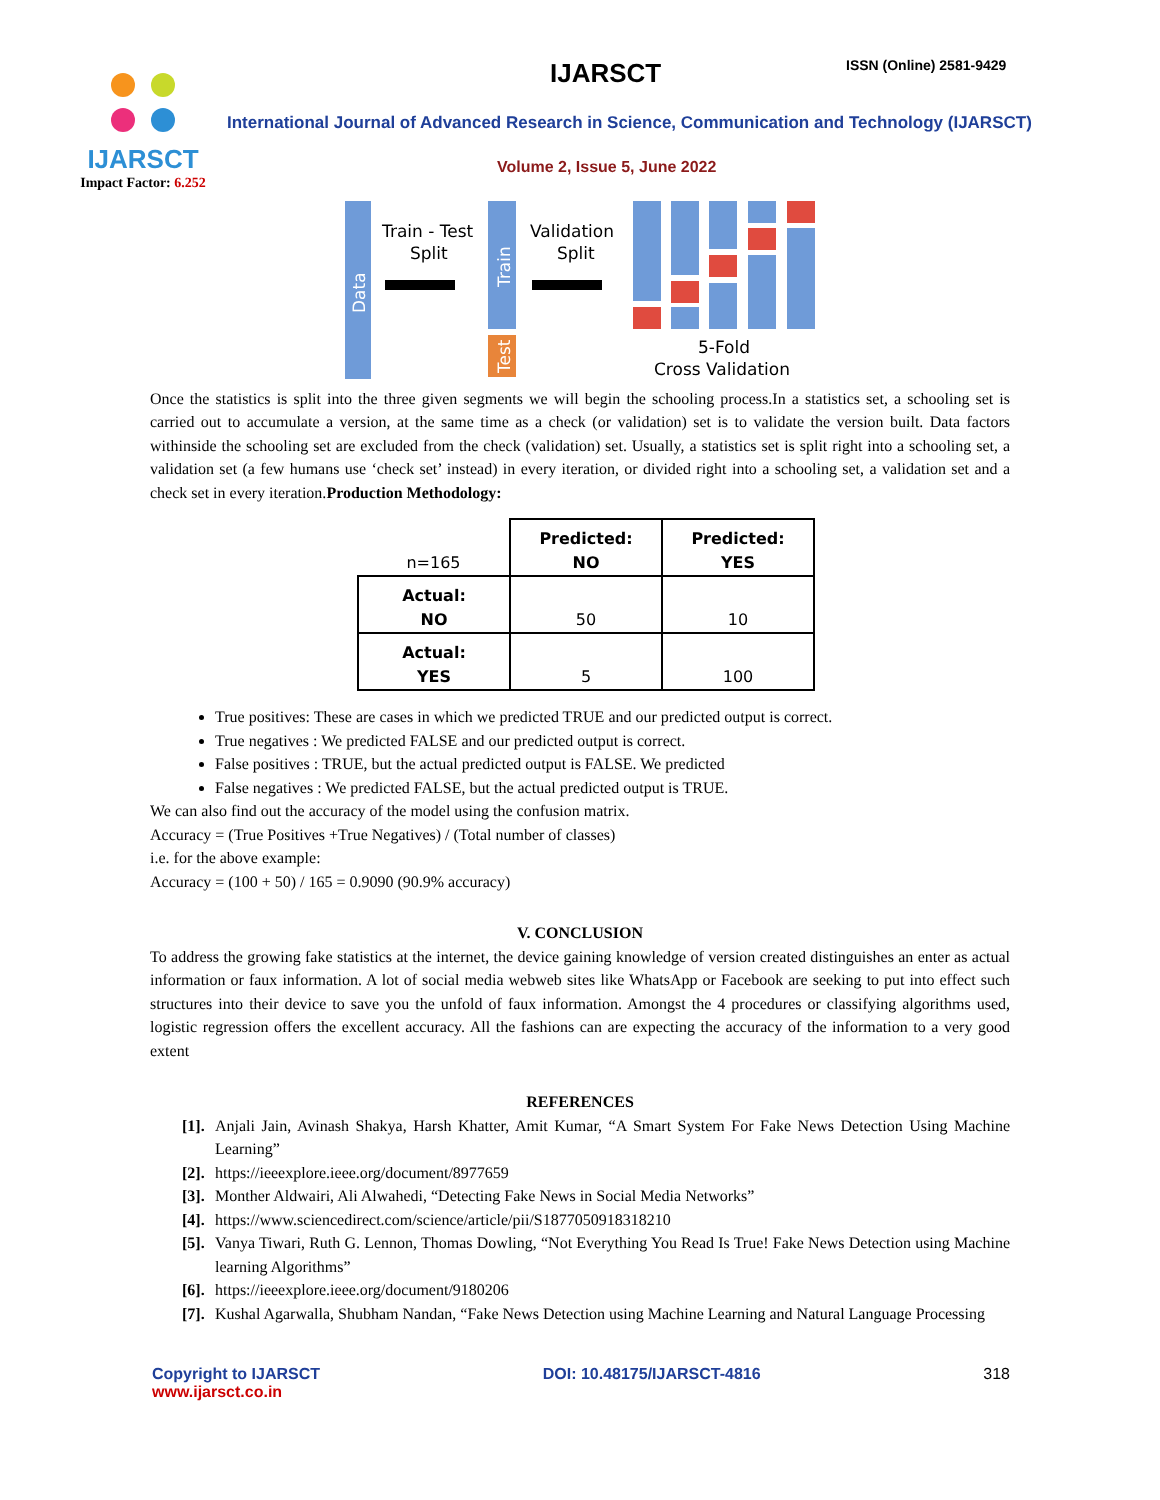IJARSCT
Impact Factor: 6.252
IJARSCT ISSN (Online) 2581-9429
International Journal of Advanced Research in Science, Communication and Technology (IJARSCT)
Volume 2, Issue 5, June 2022
Data
Train - Test
Split
Train
Test
Validation
Split
5-Fold
Cross Validation
Once the statistics is split into the three given segments we will begin the schooling process.In a statistics set, a schooling set is carried out to accumulate a version, at the same time as a check (or validation) set is to validate the version built. Data factors withinside the schooling set are excluded from the check (validation) set. Usually, a statistics set is split right into a schooling set, a validation set (a few humans use ‘check set’ instead) in every iteration, or divided right into a schooling set, a validation set and a check set in every iteration.Production Methodology:
| n=165 | Predicted: NO | Predicted: YES |
| Actual: NO | 50 | 10 |
| Actual: YES | 5 | 100 |
True positives: These are cases in which we predicted TRUE and our predicted output is correct.
True negatives : We predicted FALSE and our predicted output is correct.
False positives : TRUE, but the actual predicted output is FALSE. We predicted
False negatives : We predicted FALSE, but the actual predicted output is TRUE.
We can also find out the accuracy of the model using the confusion matrix.
Accuracy = (True Positives +True Negatives) / (Total number of classes)
i.e. for the above example:
Accuracy = (100 + 50) / 165 = 0.9090 (90.9% accuracy)
V. CONCLUSION
To address the growing fake statistics at the internet, the device gaining knowledge of version created distinguishes an enter as actual information or faux information. A lot of social media webweb sites like WhatsApp or Facebook are seeking to put into effect such structures into their device to save you the unfold of faux information. Amongst the 4 procedures or classifying algorithms used, logistic regression offers the excellent accuracy. All the fashions can are expecting the accuracy of the information to a very good extent
REFERENCES
[1]. Anjali Jain, Avinash Shakya, Harsh Khatter, Amit Kumar, “A Smart System For Fake News Detection Using Machine Learning”
[2]. https://ieeexplore.ieee.org/document/8977659
[3]. Monther Aldwairi, Ali Alwahedi, “Detecting Fake News in Social Media Networks”
[4]. https://www.sciencedirect.com/science/article/pii/S1877050918318210
[5]. Vanya Tiwari, Ruth G. Lennon, Thomas Dowling, “Not Everything You Read Is True! Fake News Detection using Machine learning Algorithms”
[6]. https://ieeexplore.ieee.org/document/9180206
[7]. Kushal Agarwalla, Shubham Nandan, “Fake News Detection using Machine Learning and Natural Language Processing
Copyright to IJARSCT
www.ijarsct.co.in
DOI: 10.48175/IJARSCT-4816 318